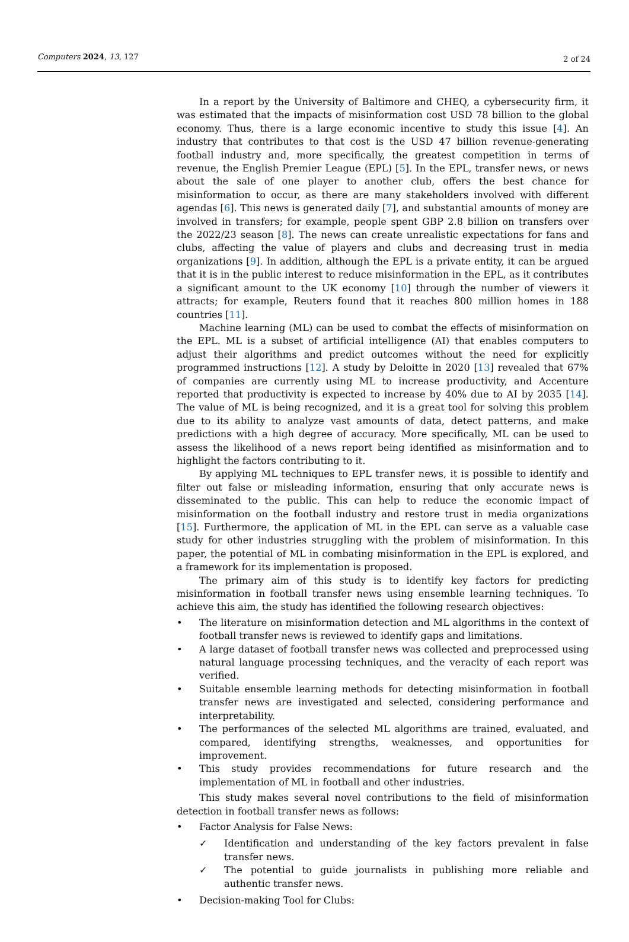Computers 2024, 13, 127 2 of 24
In a report by the University of Baltimore and CHEQ, a cybersecurity firm, it was estimated that the impacts of misinformation cost USD 78 billion to the global economy. Thus, there is a large economic incentive to study this issue [4]. An industry that contributes to that cost is the USD 47 billion revenue-generating football industry and, more specifically, the greatest competition in terms of revenue, the English Premier League (EPL) [5]. In the EPL, transfer news, or news about the sale of one player to another club, offers the best chance for misinformation to occur, as there are many stakeholders involved with different agendas [6]. This news is generated daily [7], and substantial amounts of money are involved in transfers; for example, people spent GBP 2.8 billion on transfers over the 2022/23 season [8]. The news can create unrealistic expectations for fans and clubs, affecting the value of players and clubs and decreasing trust in media organizations [9]. In addition, although the EPL is a private entity, it can be argued that it is in the public interest to reduce misinformation in the EPL, as it contributes a significant amount to the UK economy [10] through the number of viewers it attracts; for example, Reuters found that it reaches 800 million homes in 188 countries [11].
Machine learning (ML) can be used to combat the effects of misinformation on the EPL. ML is a subset of artificial intelligence (AI) that enables computers to adjust their algorithms and predict outcomes without the need for explicitly programmed instructions [12]. A study by Deloitte in 2020 [13] revealed that 67% of companies are currently using ML to increase productivity, and Accenture reported that productivity is expected to increase by 40% due to AI by 2035 [14]. The value of ML is being recognized, and it is a great tool for solving this problem due to its ability to analyze vast amounts of data, detect patterns, and make predictions with a high degree of accuracy. More specifically, ML can be used to assess the likelihood of a news report being identified as misinformation and to highlight the factors contributing to it.
By applying ML techniques to EPL transfer news, it is possible to identify and filter out false or misleading information, ensuring that only accurate news is disseminated to the public. This can help to reduce the economic impact of misinformation on the football industry and restore trust in media organizations [15]. Furthermore, the application of ML in the EPL can serve as a valuable case study for other industries struggling with the problem of misinformation. In this paper, the potential of ML in combating misinformation in the EPL is explored, and a framework for its implementation is proposed.
The primary aim of this study is to identify key factors for predicting misinformation in football transfer news using ensemble learning techniques. To achieve this aim, the study has identified the following research objectives:
• The literature on misinformation detection and ML algorithms in the context of football transfer news is reviewed to identify gaps and limitations.
• A large dataset of football transfer news was collected and preprocessed using natural language processing techniques, and the veracity of each report was verified.
• Suitable ensemble learning methods for detecting misinformation in football transfer news are investigated and selected, considering performance and interpretability.
• The performances of the selected ML algorithms are trained, evaluated, and compared, identifying strengths, weaknesses, and opportunities for improvement.
• This study provides recommendations for future research and the implementation of ML in football and other industries.
This study makes several novel contributions to the field of misinformation detection in football transfer news as follows:
• Factor Analysis for False News:
✓ Identification and understanding of the key factors prevalent in false transfer news.
✓ The potential to guide journalists in publishing more reliable and authentic transfer news.
• Decision-making Tool for Clubs: